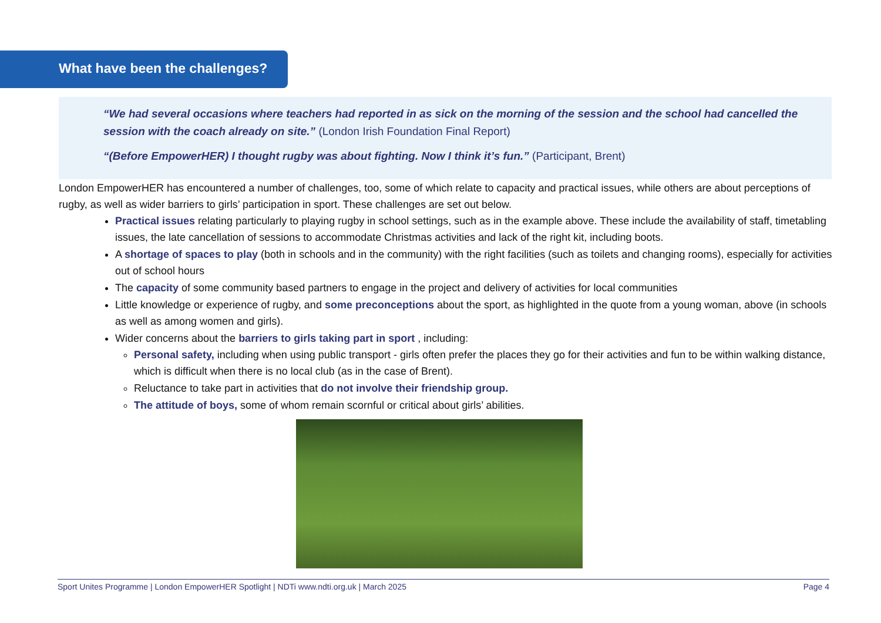What have been the challenges?
“We had several occasions where teachers had reported in as sick on the morning of the session and the school had cancelled the session with the coach already on site.” (London Irish Foundation Final Report)
“(Before EmpowerHER) I thought rugby was about fighting. Now I think it’s fun.” (Participant, Brent)
London EmpowerHER has encountered a number of challenges, too, some of which relate to capacity and practical issues, while others are about perceptions of rugby, as well as wider barriers to girls’ participation in sport. These challenges are set out below.
Practical issues relating particularly to playing rugby in school settings, such as in the example above. These include the availability of staff, timetabling issues, the late cancellation of sessions to accommodate Christmas activities and lack of the right kit, including boots.
A shortage of spaces to play (both in schools and in the community) with the right facilities (such as toilets and changing rooms), especially for activities out of school hours
The capacity of some community based partners to engage in the project and delivery of activities for local communities
Little knowledge or experience of rugby, and some preconceptions about the sport, as highlighted in the quote from a young woman, above (in schools as well as among women and girls).
Wider concerns about the barriers to girls taking part in sport , including:
Personal safety, including when using public transport - girls often prefer the places they go for their activities and fun to be within walking distance, which is difficult when there is no local club (as in the case of Brent).
Reluctance to take part in activities that do not involve their friendship group.
The attitude of boys, some of whom remain scornful or critical about girls’ abilities.
Sport Unites Programme | London EmpowerHER Spotlight | NDTi www.ndti.org.uk | March 2025 Page 4